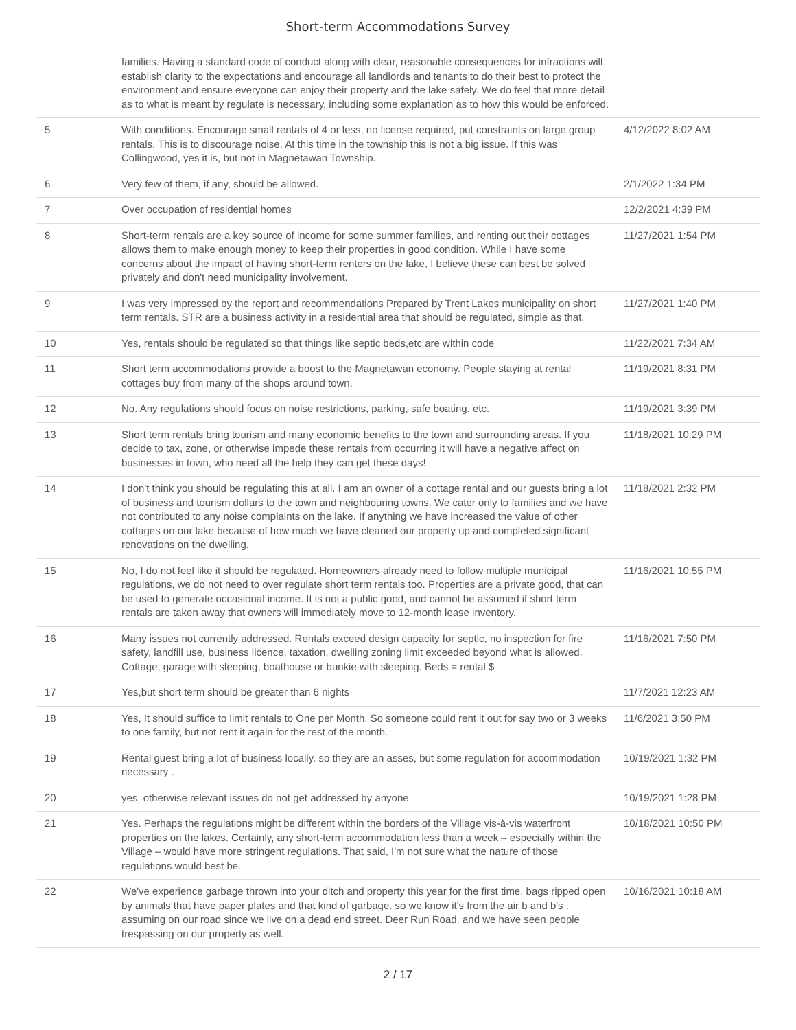Short-term Accommodations Survey
| | families. Having a standard code of conduct along with clear, reasonable consequences for infractions will establish clarity to the expectations and encourage all landlords and tenants to do their best to protect the environment and ensure everyone can enjoy their property and the lake safely. We do feel that more detail as to what is meant by regulate is necessary, including some explanation as to how this would be enforced. | |
| 5 | With conditions. Encourage small rentals of 4 or less, no license required, put constraints on large group rentals. This is to discourage noise. At this time in the township this is not a big issue. If this was Collingwood, yes it is, but not in Magnetawan Township. | 4/12/2022 8:02 AM |
| 6 | Very few of them, if any, should be allowed. | 2/1/2022 1:34 PM |
| 7 | Over occupation of residential homes | 12/2/2021 4:39 PM |
| 8 | Short-term rentals are a key source of income for some summer families, and renting out their cottages allows them to make enough money to keep their properties in good condition. While I have some concerns about the impact of having short-term renters on the lake, I believe these can best be solved privately and don't need municipality involvement. | 11/27/2021 1:54 PM |
| 9 | I was very impressed by the report and recommendations Prepared by Trent Lakes municipality on short term rentals. STR are a business activity in a residential area that should be regulated, simple as that. | 11/27/2021 1:40 PM |
| 10 | Yes, rentals should be regulated so that things like septic beds,etc are within code | 11/22/2021 7:34 AM |
| 11 | Short term accommodations provide a boost to the Magnetawan economy. People staying at rental cottages buy from many of the shops around town. | 11/19/2021 8:31 PM |
| 12 | No. Any regulations should focus on noise restrictions, parking, safe boating. etc. | 11/19/2021 3:39 PM |
| 13 | Short term rentals bring tourism and many economic benefits to the town and surrounding areas. If you decide to tax, zone, or otherwise impede these rentals from occurring it will have a negative affect on businesses in town, who need all the help they can get these days! | 11/18/2021 10:29 PM |
| 14 | I don't think you should be regulating this at all. I am an owner of a cottage rental and our guests bring a lot of business and tourism dollars to the town and neighbouring towns. We cater only to families and we have not contributed to any noise complaints on the lake. If anything we have increased the value of other cottages on our lake because of how much we have cleaned our property up and completed significant renovations on the dwelling. | 11/18/2021 2:32 PM |
| 15 | No, I do not feel like it should be regulated. Homeowners already need to follow multiple municipal regulations, we do not need to over regulate short term rentals too. Properties are a private good, that can be used to generate occasional income. It is not a public good, and cannot be assumed if short term rentals are taken away that owners will immediately move to 12-month lease inventory. | 11/16/2021 10:55 PM |
| 16 | Many issues not currently addressed. Rentals exceed design capacity for septic, no inspection for fire safety, landfill use, business licence, taxation, dwelling zoning limit exceeded beyond what is allowed. Cottage, garage with sleeping, boathouse or bunkie with sleeping. Beds = rental $ | 11/16/2021 7:50 PM |
| 17 | Yes,but short term should be greater than 6 nights | 11/7/2021 12:23 AM |
| 18 | Yes, It should suffice to limit rentals to One per Month. So someone could rent it out for say two or 3 weeks to one family, but not rent it again for the rest of the month. | 11/6/2021 3:50 PM |
| 19 | Rental guest bring a lot of business locally. so they are an asses, but some regulation for accommodation necessary . | 10/19/2021 1:32 PM |
| 20 | yes, otherwise relevant issues do not get addressed by anyone | 10/19/2021 1:28 PM |
| 21 | Yes. Perhaps the regulations might be different within the borders of the Village vis-à-vis waterfront properties on the lakes. Certainly, any short-term accommodation less than a week – especially within the Village – would have more stringent regulations. That said, I'm not sure what the nature of those regulations would best be. | 10/18/2021 10:50 PM |
| 22 | We've experience garbage thrown into your ditch and property this year for the first time. bags ripped open by animals that have paper plates and that kind of garbage. so we know it's from the air b and b's . assuming on our road since we live on a dead end street. Deer Run Road. and we have seen people trespassing on our property as well. | 10/16/2021 10:18 AM |
2 / 17